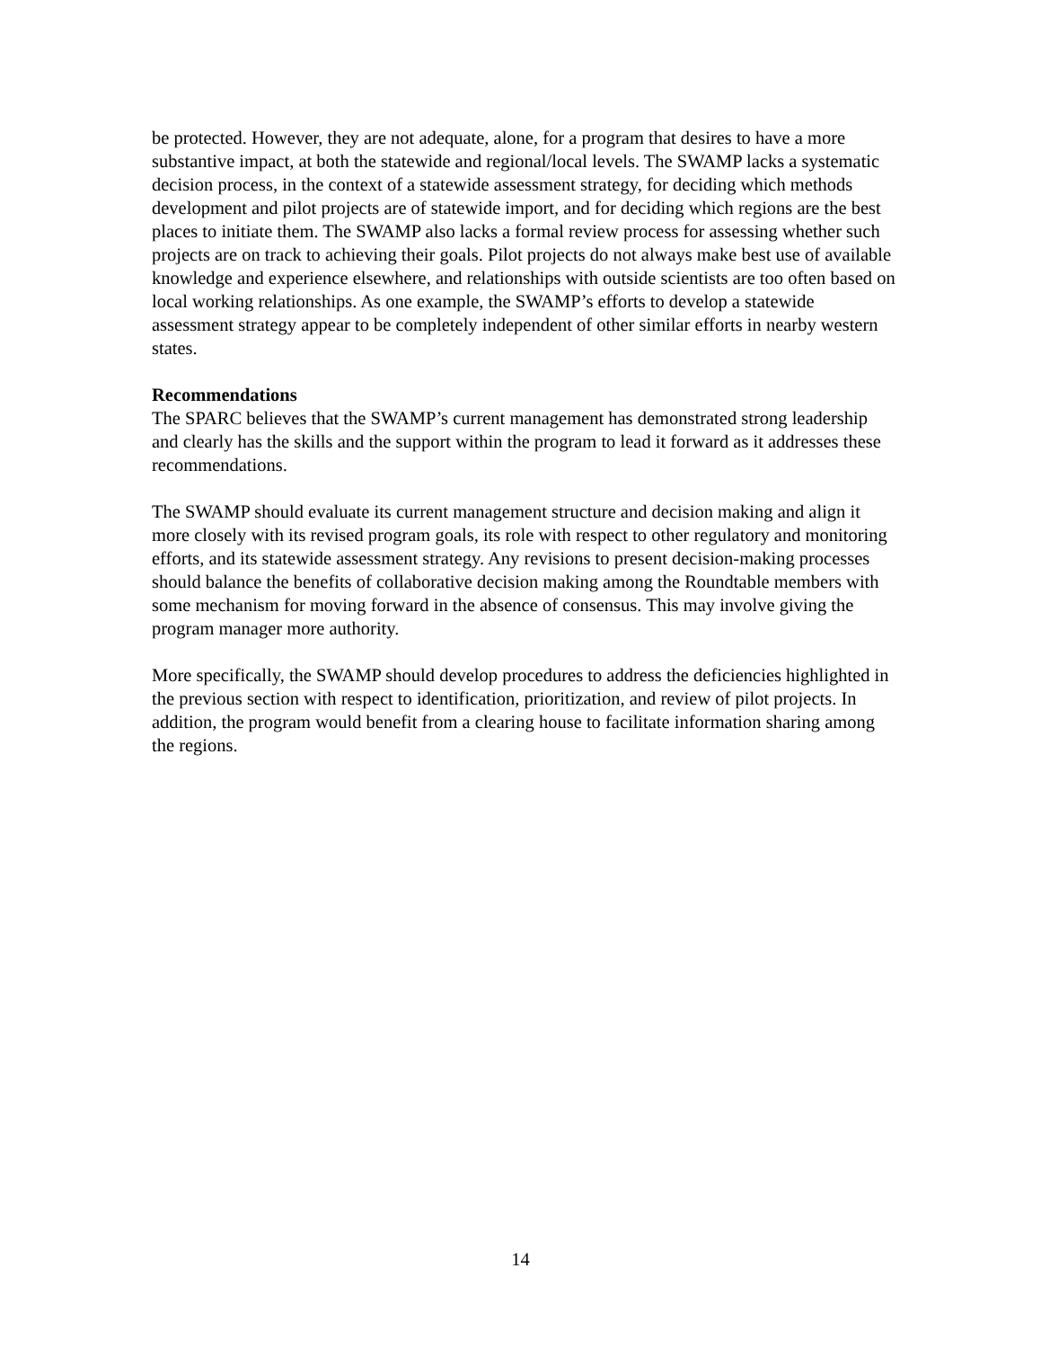be protected. However, they are not adequate, alone, for a program that desires to have a more substantive impact, at both the statewide and regional/local levels. The SWAMP lacks a systematic decision process, in the context of a statewide assessment strategy, for deciding which methods development and pilot projects are of statewide import, and for deciding which regions are the best places to initiate them. The SWAMP also lacks a formal review process for assessing whether such projects are on track to achieving their goals. Pilot projects do not always make best use of available knowledge and experience elsewhere, and relationships with outside scientists are too often based on local working relationships. As one example, the SWAMP’s efforts to develop a statewide assessment strategy appear to be completely independent of other similar efforts in nearby western states.
Recommendations
The SPARC believes that the SWAMP’s current management has demonstrated strong leadership and clearly has the skills and the support within the program to lead it forward as it addresses these recommendations.
The SWAMP should evaluate its current management structure and decision making and align it more closely with its revised program goals, its role with respect to other regulatory and monitoring efforts, and its statewide assessment strategy. Any revisions to present decision-making processes should balance the benefits of collaborative decision making among the Roundtable members with some mechanism for moving forward in the absence of consensus. This may involve giving the program manager more authority.
More specifically, the SWAMP should develop procedures to address the deficiencies highlighted in the previous section with respect to identification, prioritization, and review of pilot projects. In addition, the program would benefit from a clearing house to facilitate information sharing among the regions.
14